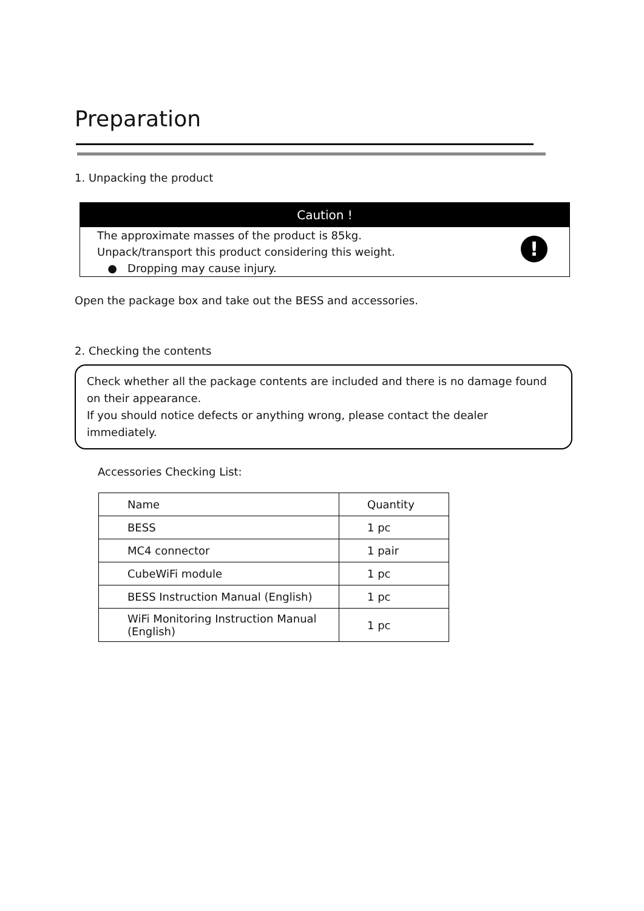Preparation
1. Unpacking the product
Caution !
The approximate masses of the product is 85kg.
Unpack/transport this product considering this weight.
● Dropping may cause injury.
!
Open the package box and take out the BESS and accessories.
2. Checking the contents
Check whether all the package contents are included and there is no damage found on their appearance.
If you should notice defects or anything wrong, please contact the dealer immediately.
Accessories Checking List:
| Name | Quantity |
| BESS | 1 pc |
| MC4 connector | 1 pair |
| CubeWiFi module | 1 pc |
| BESS Instruction Manual (English) | 1 pc |
| WiFi Monitoring Instruction Manual (English) | 1 pc |